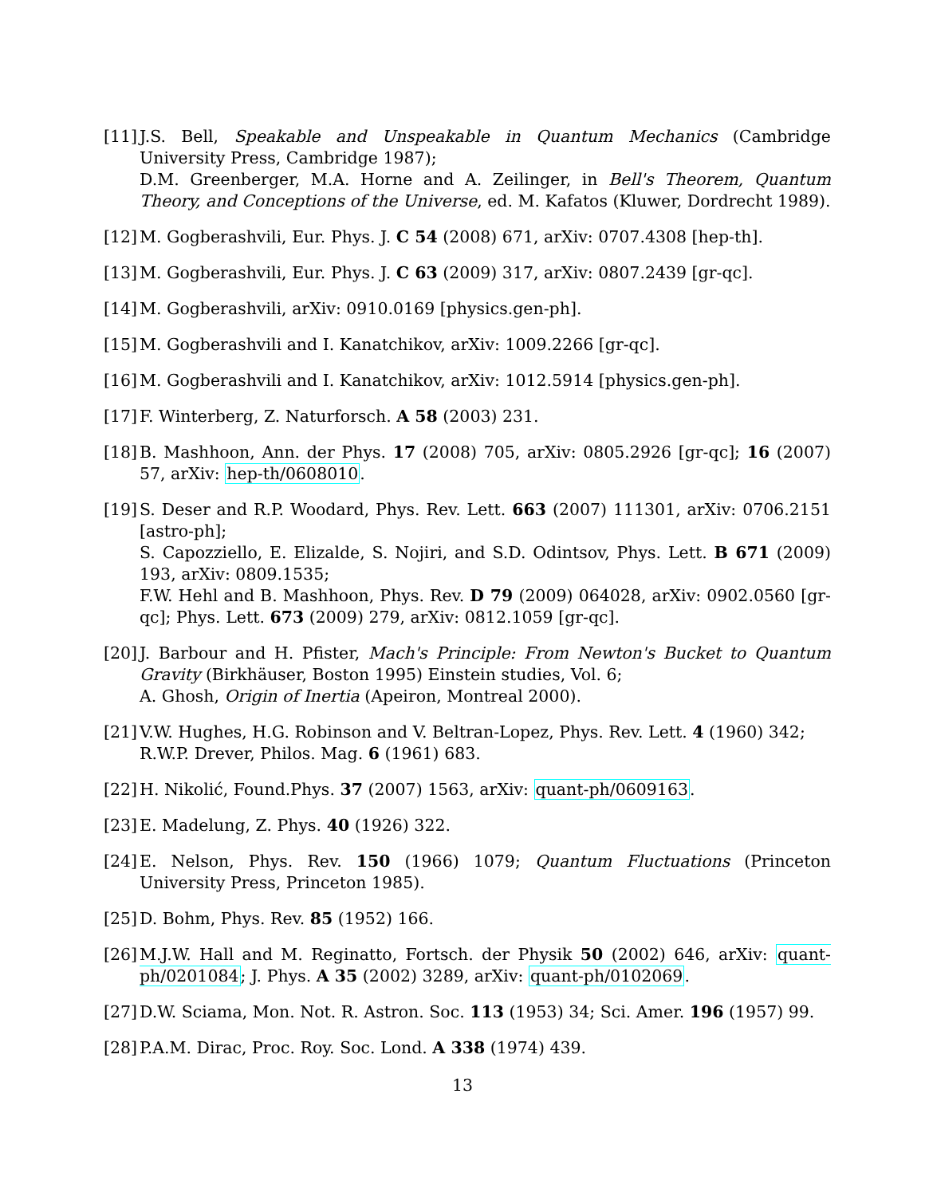[11]
J.S. Bell, Speakable and Unspeakable in Quantum Mechanics (Cambridge University Press, Cambridge 1987);
D.M. Greenberger, M.A. Horne and A. Zeilinger, in Bell's Theorem, Quantum Theory, and Conceptions of the Universe, ed. M. Kafatos (Kluwer, Dordrecht 1989).
[12]
M. Gogberashvili, Eur. Phys. J. C 54 (2008) 671, arXiv: 0707.4308 [hep-th].
[13]
M. Gogberashvili, Eur. Phys. J. C 63 (2009) 317, arXiv: 0807.2439 [gr-qc].
[14]
M. Gogberashvili, arXiv: 0910.0169 [physics.gen-ph].
[15]
M. Gogberashvili and I. Kanatchikov, arXiv: 1009.2266 [gr-qc].
[16]
M. Gogberashvili and I. Kanatchikov, arXiv: 1012.5914 [physics.gen-ph].
[17]
F. Winterberg, Z. Naturforsch. A 58 (2003) 231.
[18]
B. Mashhoon, Ann. der Phys. 17 (2008) 705, arXiv: 0805.2926 [gr-qc]; 16 (2007) 57, arXiv: hep-th/0608010.
[19]
S. Deser and R.P. Woodard, Phys. Rev. Lett. 663 (2007) 111301, arXiv: 0706.2151 [astro-ph];
S. Capozziello, E. Elizalde, S. Nojiri, and S.D. Odintsov, Phys. Lett. B 671 (2009) 193, arXiv: 0809.1535;
F.W. Hehl and B. Mashhoon, Phys. Rev. D 79 (2009) 064028, arXiv: 0902.0560 [gr-qc]; Phys. Lett. 673 (2009) 279, arXiv: 0812.1059 [gr-qc].
[20]
J. Barbour and H. Pfister, Mach's Principle: From Newton's Bucket to Quantum Gravity (Birkhäuser, Boston 1995) Einstein studies, Vol. 6;
A. Ghosh, Origin of Inertia (Apeiron, Montreal 2000).
[21]
V.W. Hughes, H.G. Robinson and V. Beltran-Lopez, Phys. Rev. Lett. 4 (1960) 342;
R.W.P. Drever, Philos. Mag. 6 (1961) 683.
[22]
H. Nikolić, Found.Phys. 37 (2007) 1563, arXiv: quant-ph/0609163.
[23]
E. Madelung, Z. Phys. 40 (1926) 322.
[24]
E. Nelson, Phys. Rev. 150 (1966) 1079; Quantum Fluctuations (Princeton University Press, Princeton 1985).
[25]
D. Bohm, Phys. Rev. 85 (1952) 166.
[26]
M.J.W. Hall and M. Reginatto, Fortsch. der Physik 50 (2002) 646, arXiv: quant-ph/0201084; J. Phys. A 35 (2002) 3289, arXiv: quant-ph/0102069.
[27]
D.W. Sciama, Mon. Not. R. Astron. Soc. 113 (1953) 34; Sci. Amer. 196 (1957) 99.
[28]
P.A.M. Dirac, Proc. Roy. Soc. Lond. A 338 (1974) 439.
13